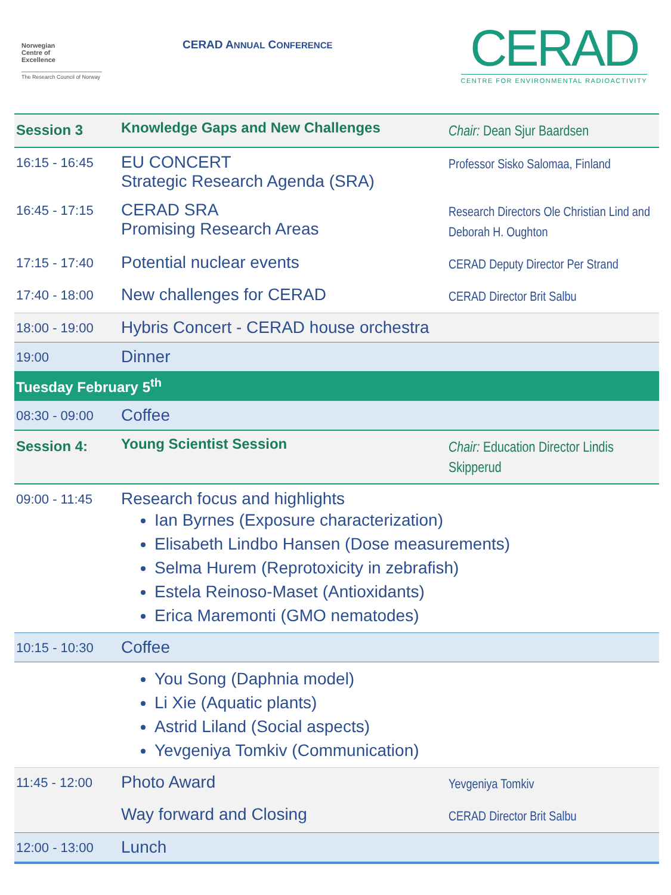Norwegian
Centre of
Excellence
The Research Council of Norway
CERAD ANNUAL CONFERENCE
CERAD
CENTRE FOR ENVIRONMENTAL RADIOACTIVITY
| Session 3 | Knowledge Gaps and New Challenges | Chair: Dean Sjur Baardsen |
| 16:15 - 16:45 | EU CONCERT Strategic Research Agenda (SRA) | Professor Sisko Salomaa, Finland |
| 16:45 - 17:15 | CERAD SRA Promising Research Areas | Research Directors Ole Christian Lind and Deborah H. Oughton |
| 17:15 - 17:40 | Potential nuclear events | CERAD Deputy Director Per Strand |
| 17:40 - 18:00 | New challenges for CERAD | CERAD Director Brit Salbu |
| 18:00 - 19:00 | Hybris Concert - CERAD house orchestra | |
| 19:00 | Dinner | |
| Tuesday February 5<sup>th</sup> | | |
| 08:30 - 09:00 | Coffee | |
| Session 4: | Young Scientist Session | Chair: Education Director Lindis Skipperud |
| 09:00 - 11:45 | Research focus and highlights Ian Byrnes (Exposure characterization) Elisabeth Lindbo Hansen (Dose measurements) Selma Hurem (Reprotoxicity in zebrafish) Estela Reinoso-Maset (Antioxidants) Erica Maremonti (GMO nematodes) | |
| 10:15 - 10:30 | Coffee | |
| | You Song (Daphnia model) Li Xie (Aquatic plants) Astrid Liland (Social aspects) Yevgeniya Tomkiv (Communication) | |
| 11:45 - 12:00 | Photo Award | Yevgeniya Tomkiv |
| | Way forward and Closing | CERAD Director Brit Salbu |
| 12:00 - 13:00 | Lunch | |